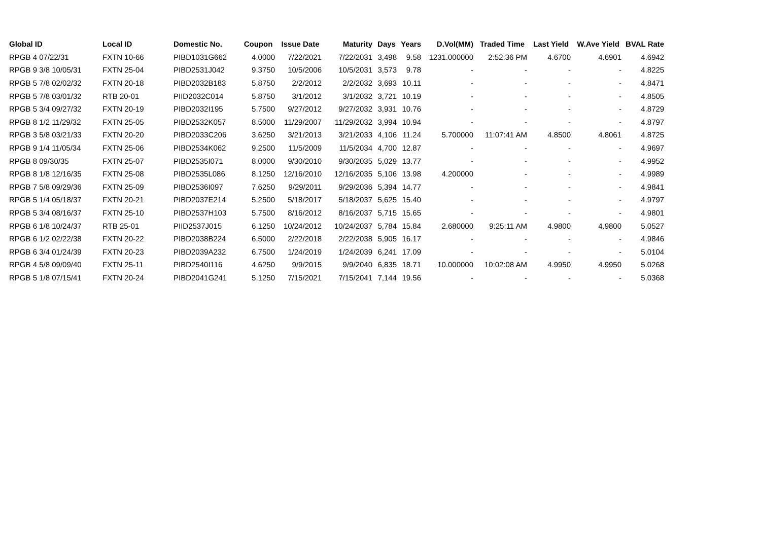| Global ID | Local ID | Domestic No. | Coupon | Issue Date | Maturity | Days | Years | D.Vol(MM) | Traded Time | Last Yield | W.Ave Yield | BVAL Rate |
| --- | --- | --- | --- | --- | --- | --- | --- | --- | --- | --- | --- | --- |
| RPGB 4 07/22/31 | FXTN 10-66 | PIBD1031G662 | 4.0000 | 7/22/2021 | 7/22/2031 | 3,498 | 9.58 | 1231.000000 | 2:52:36 PM | 4.6700 | 4.6901 | 4.6942 |
| RPGB 9 3/8 10/05/31 | FXTN 25-04 | PIBD2531J042 | 9.3750 | 10/5/2006 | 10/5/2031 | 3,573 | 9.78 | - | - | - | - | 4.8225 |
| RPGB 5 7/8 02/02/32 | FXTN 20-18 | PIBD2032B183 | 5.8750 | 2/2/2012 | 2/2/2032 | 3,693 | 10.11 | - | - | - | - | 4.8471 |
| RPGB 5 7/8 03/01/32 | RTB 20-01 | PIID2032C014 | 5.8750 | 3/1/2012 | 3/1/2032 | 3,721 | 10.19 | - | - | - | - | 4.8505 |
| RPGB 5 3/4 09/27/32 | FXTN 20-19 | PIBD2032I195 | 5.7500 | 9/27/2012 | 9/27/2032 | 3,931 | 10.76 | - | - | - | - | 4.8729 |
| RPGB 8 1/2 11/29/32 | FXTN 25-05 | PIBD2532K057 | 8.5000 | 11/29/2007 | 11/29/2032 | 3,994 | 10.94 | - | - | - | - | 4.8797 |
| RPGB 3 5/8 03/21/33 | FXTN 20-20 | PIBD2033C206 | 3.6250 | 3/21/2013 | 3/21/2033 | 4,106 | 11.24 | 5.700000 | 11:07:41 AM | 4.8500 | 4.8061 | 4.8725 |
| RPGB 9 1/4 11/05/34 | FXTN 25-06 | PIBD2534K062 | 9.2500 | 11/5/2009 | 11/5/2034 | 4,700 | 12.87 | - | - | - | - | 4.9697 |
| RPGB 8 09/30/35 | FXTN 25-07 | PIBD2535I071 | 8.0000 | 9/30/2010 | 9/30/2035 | 5,029 | 13.77 | - | - | - | - | 4.9952 |
| RPGB 8 1/8 12/16/35 | FXTN 25-08 | PIBD2535L086 | 8.1250 | 12/16/2010 | 12/16/2035 | 5,106 | 13.98 | 4.200000 | - | - | - | 4.9989 |
| RPGB 7 5/8 09/29/36 | FXTN 25-09 | PIBD2536I097 | 7.6250 | 9/29/2011 | 9/29/2036 | 5,394 | 14.77 | - | - | - | - | 4.9841 |
| RPGB 5 1/4 05/18/37 | FXTN 20-21 | PIBD2037E214 | 5.2500 | 5/18/2017 | 5/18/2037 | 5,625 | 15.40 | - | - | - | - | 4.9797 |
| RPGB 5 3/4 08/16/37 | FXTN 25-10 | PIBD2537H103 | 5.7500 | 8/16/2012 | 8/16/2037 | 5,715 | 15.65 | - | - | - | - | 4.9801 |
| RPGB 6 1/8 10/24/37 | RTB 25-01 | PIID2537J015 | 6.1250 | 10/24/2012 | 10/24/2037 | 5,784 | 15.84 | 2.680000 | 9:25:11 AM | 4.9800 | 4.9800 | 5.0527 |
| RPGB 6 1/2 02/22/38 | FXTN 20-22 | PIBD2038B224 | 6.5000 | 2/22/2018 | 2/22/2038 | 5,905 | 16.17 | - | - | - | - | 4.9846 |
| RPGB 6 3/4 01/24/39 | FXTN 20-23 | PIBD2039A232 | 6.7500 | 1/24/2019 | 1/24/2039 | 6,241 | 17.09 | - | - | - | - | 5.0104 |
| RPGB 4 5/8 09/09/40 | FXTN 25-11 | PIBD2540I116 | 4.6250 | 9/9/2015 | 9/9/2040 | 6,835 | 18.71 | 10.000000 | 10:02:08 AM | 4.9950 | 4.9950 | 5.0268 |
| RPGB 5 1/8 07/15/41 | FXTN 20-24 | PIBD2041G241 | 5.1250 | 7/15/2021 | 7/15/2041 | 7,144 | 19.56 | - | - | - | - | 5.0368 |